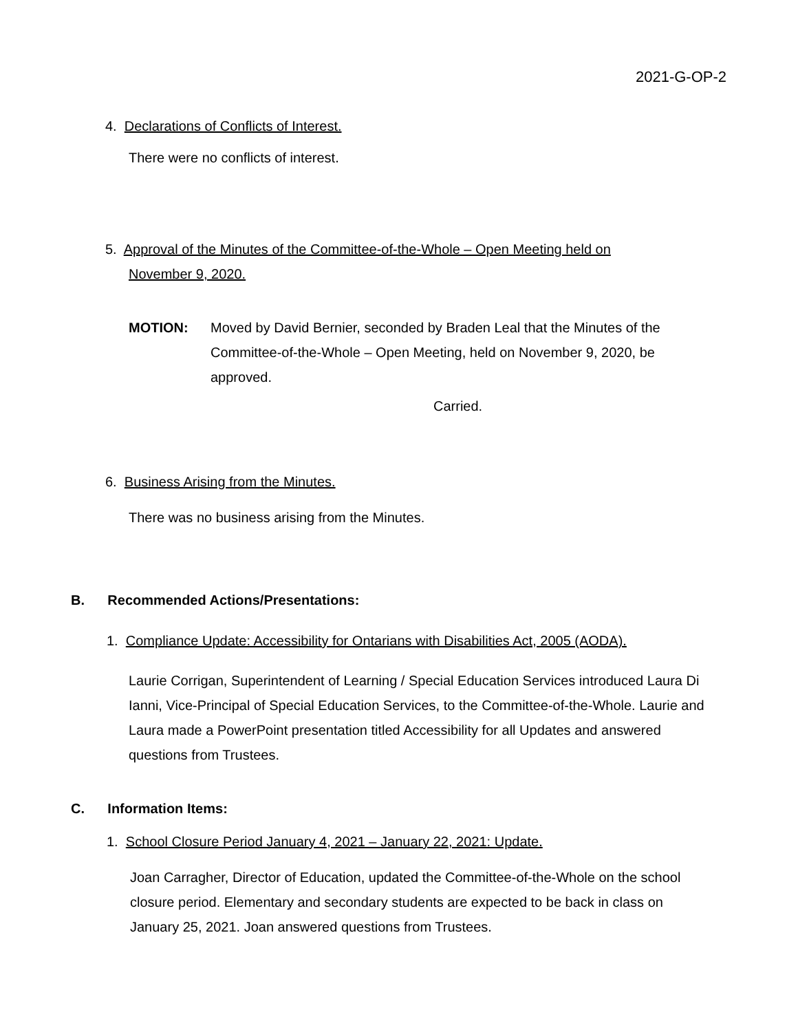2021-G-OP-2
4. Declarations of Conflicts of Interest.
There were no conflicts of interest.
5. Approval of the Minutes of the Committee-of-the-Whole – Open Meeting held on
November 9, 2020.
MOTION: Moved by David Bernier, seconded by Braden Leal that the Minutes of the Committee-of-the-Whole – Open Meeting, held on November 9, 2020, be approved.
Carried.
6. Business Arising from the Minutes.
There was no business arising from the Minutes.
B. Recommended Actions/Presentations:
1. Compliance Update: Accessibility for Ontarians with Disabilities Act, 2005 (AODA).
Laurie Corrigan, Superintendent of Learning / Special Education Services introduced Laura Di Ianni, Vice-Principal of Special Education Services, to the Committee-of-the-Whole. Laurie and Laura made a PowerPoint presentation titled Accessibility for all Updates and answered questions from Trustees.
C. Information Items:
1. School Closure Period January 4, 2021 – January 22, 2021: Update.
Joan Carragher, Director of Education, updated the Committee-of-the-Whole on the school closure period. Elementary and secondary students are expected to be back in class on January 25, 2021. Joan answered questions from Trustees.